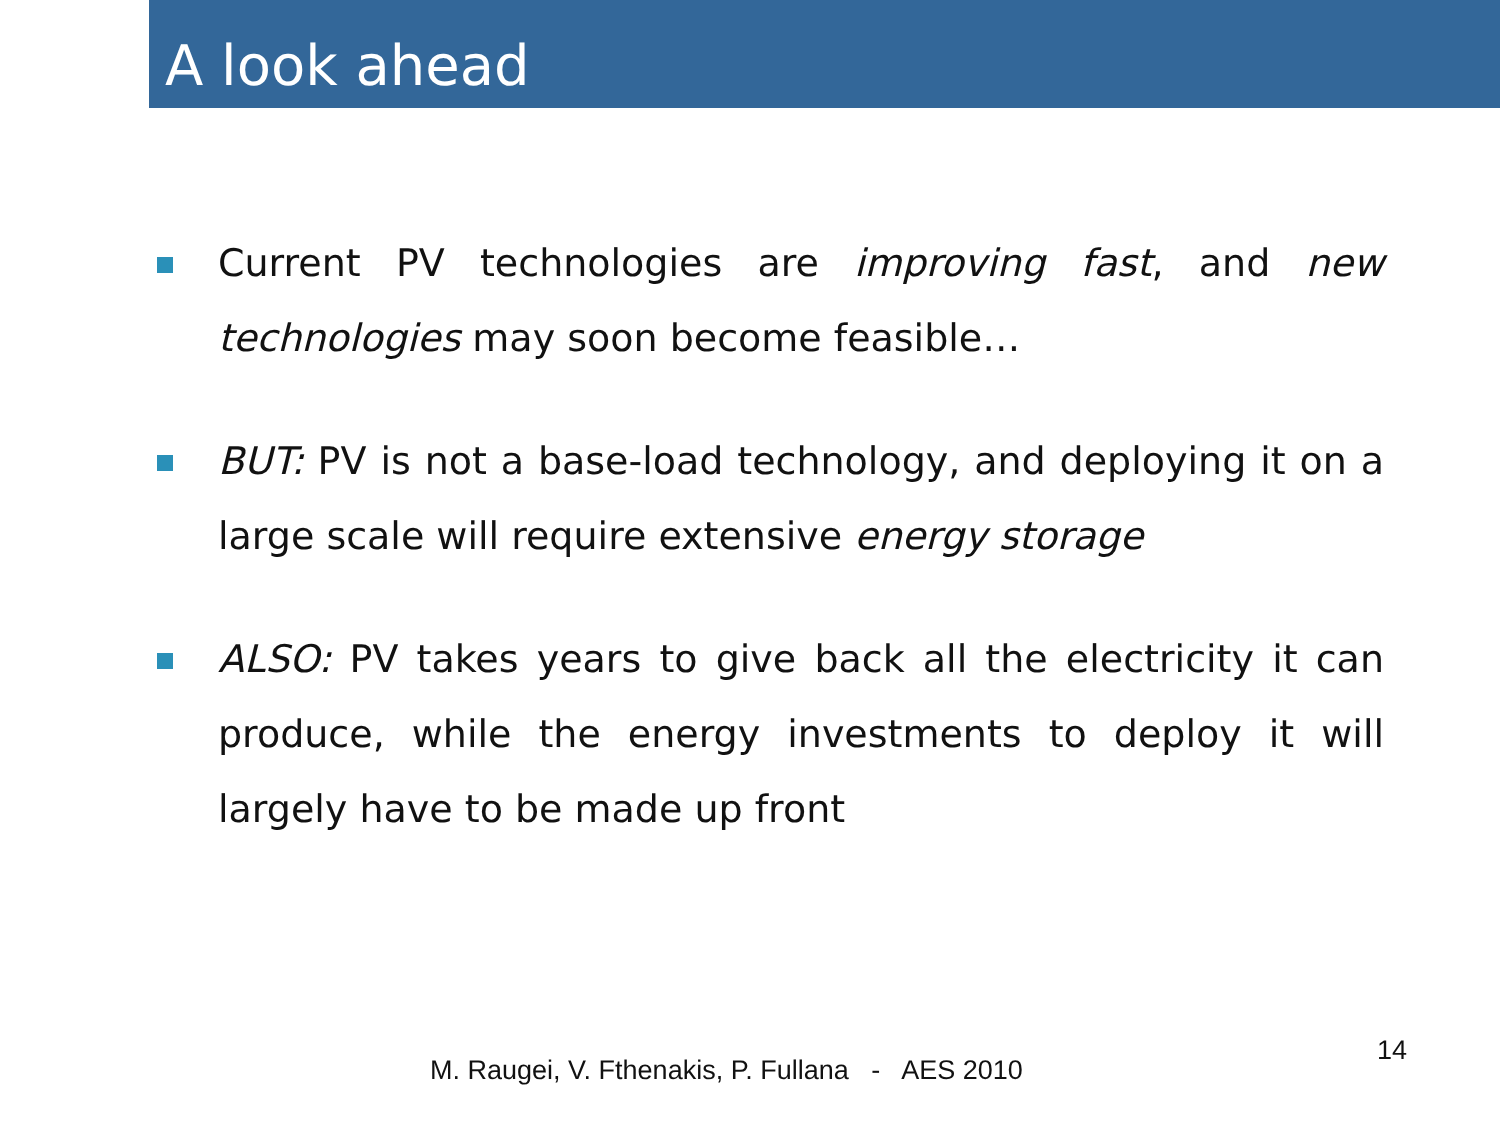A look ahead
Current PV technologies are improving fast, and new technologies may soon become feasible…
BUT: PV is not a base-load technology, and deploying it on a large scale will require extensive energy storage
ALSO: PV takes years to give back all the electricity it can produce, while the energy investments to deploy it will largely have to be made up front
14
M. Raugei, V. Fthenakis, P. Fullana - AES 2010